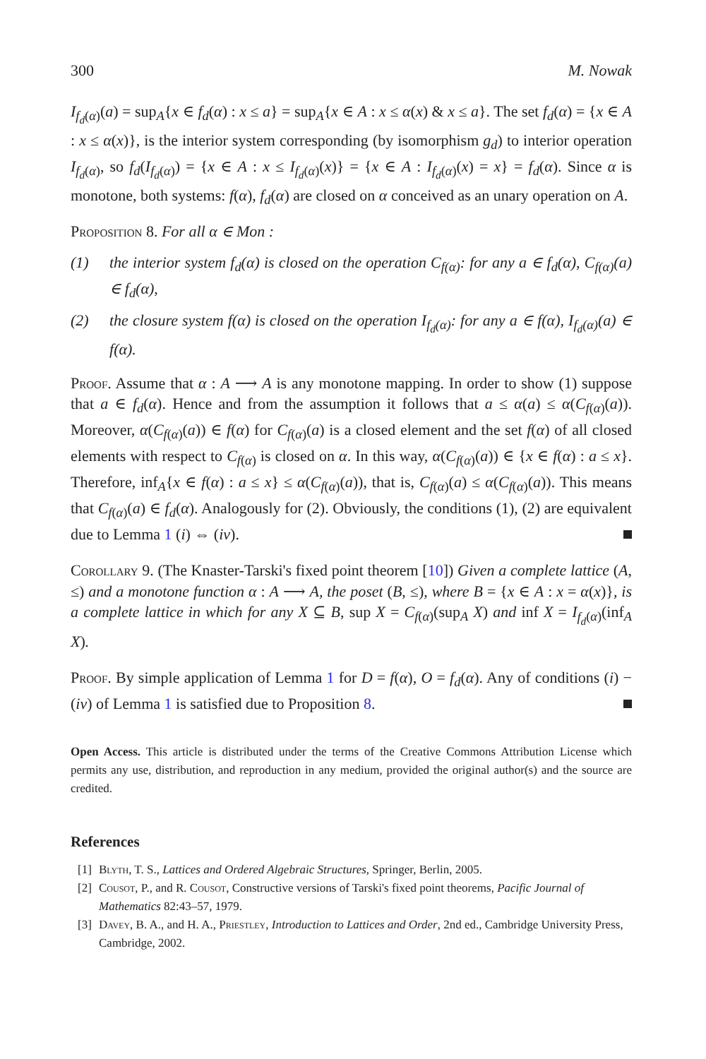300 M. Nowak
I<sub>f<sub>d</sub>(α)</sub>(a) = sup<sub>A</sub>{x ∈ f<sub>d</sub>(α) : x ≤ a} = sup<sub>A</sub>{x ∈ A : x ≤ α(x) & x ≤ a}. The set f<sub>d</sub>(α) = {x ∈ A : x ≤ α(x)}, is the interior system corresponding (by isomorphism g<sub>d</sub>) to interior operation I<sub>f<sub>d</sub>(α)</sub>, so f<sub>d</sub>(I<sub>f<sub>d</sub>(α)</sub>) = {x ∈ A : x ≤ I<sub>f<sub>d</sub>(α)</sub>(x)} = {x ∈ A : I<sub>f<sub>d</sub>(α)</sub>(x) = x} = f<sub>d</sub>(α). Since α is monotone, both systems: f(α), f<sub>d</sub>(α) are closed on α conceived as an unary operation on A.
Proposition 8. For all α ∈ Mon :
(1) the interior system f<sub>d</sub>(α) is closed on the operation C<sub>f(α)</sub>: for any a ∈ f<sub>d</sub>(α), C<sub>f(α)</sub>(a) ∈ f<sub>d</sub>(α),
(2) the closure system f(α) is closed on the operation I<sub>f<sub>d</sub>(α)</sub>: for any a ∈ f(α), I<sub>f<sub>d</sub>(α)</sub>(a) ∈ f(α).
Proof. Assume that α : A ⟶ A is any monotone mapping. In order to show (1) suppose that a ∈ f<sub>d</sub>(α). Hence and from the assumption it follows that a ≤ α(a) ≤ α(C<sub>f(α)</sub>(a)). Moreover, α(C<sub>f(α)</sub>(a)) ∈ f(α) for C<sub>f(α)</sub>(a) is a closed element and the set f(α) of all closed elements with respect to C<sub>f(α)</sub> is closed on α. In this way, α(C<sub>f(α)</sub>(a)) ∈ {x ∈ f(α) : a ≤ x}. Therefore, inf<sub>A</sub>{x ∈ f(α) : a ≤ x} ≤ α(C<sub>f(α)</sub>(a)), that is, C<sub>f(α)</sub>(a) ≤ α(C<sub>f(α)</sub>(a)). This means that C<sub>f(α)</sub>(a) ∈ f<sub>d</sub>(α). Analogously for (2). Obviously, the conditions (1), (2) are equivalent due to Lemma 1 (i) ⇔ (iv).
Corollary 9. (The Knaster-Tarski's fixed point theorem [10]) Given a complete lattice (A, ≤) and a monotone function α : A ⟶ A, the poset (B, ≤), where B = {x ∈ A : x = α(x)}, is a complete lattice in which for any X ⊆ B, sup X = C<sub>f(α)</sub>(sup<sub>A</sub> X) and inf X = I<sub>f<sub>d</sub>(α)</sub>(inf<sub>A</sub> X).
Proof. By simple application of Lemma 1 for D = f(α), O = f<sub>d</sub>(α). Any of conditions (i) − (iv) of Lemma 1 is satisfied due to Proposition 8.
Open Access. This article is distributed under the terms of the Creative Commons Attribution License which permits any use, distribution, and reproduction in any medium, provided the original author(s) and the source are credited.
References
[1]
Blyth, T. S., Lattices and Ordered Algebraic Structures, Springer, Berlin, 2005.
[2]
Cousot, P., and R. Cousot, Constructive versions of Tarski's fixed point theorems, Pacific Journal of Mathematics 82:43–57, 1979.
[3]
Davey, B. A., and H. A., Priestley, Introduction to Lattices and Order, 2nd ed., Cambridge University Press, Cambridge, 2002.